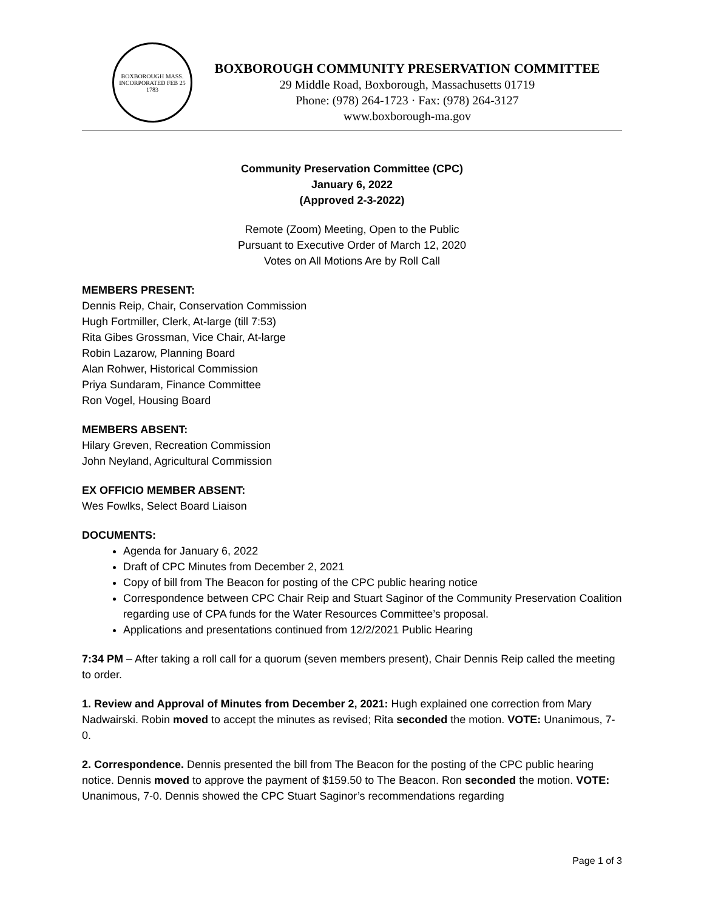BOXBOROUGH MASS.
INCORPORATED FEB 25 1783
BOXBOROUGH COMMUNITY PRESERVATION COMMITTEE
29 Middle Road, Boxborough, Massachusetts 01719
Phone: (978) 264-1723 · Fax: (978) 264-3127
www.boxborough-ma.gov
Community Preservation Committee (CPC)
January 6, 2022
(Approved 2-3-2022)
Remote (Zoom) Meeting, Open to the Public
Pursuant to Executive Order of March 12, 2020
Votes on All Motions Are by Roll Call
MEMBERS PRESENT:
Dennis Reip, Chair, Conservation Commission
Hugh Fortmiller, Clerk, At-large (till 7:53)
Rita Gibes Grossman, Vice Chair, At-large
Robin Lazarow, Planning Board
Alan Rohwer, Historical Commission
Priya Sundaram, Finance Committee
Ron Vogel, Housing Board
MEMBERS ABSENT:
Hilary Greven, Recreation Commission
John Neyland, Agricultural Commission
EX OFFICIO MEMBER ABSENT:
Wes Fowlks, Select Board Liaison
DOCUMENTS:
Agenda for January 6, 2022
Draft of CPC Minutes from December 2, 2021
Copy of bill from The Beacon for posting of the CPC public hearing notice
Correspondence between CPC Chair Reip and Stuart Saginor of the Community Preservation Coalition regarding use of CPA funds for the Water Resources Committee’s proposal.
Applications and presentations continued from 12/2/2021 Public Hearing
7:34 PM – After taking a roll call for a quorum (seven members present), Chair Dennis Reip called the meeting to order.
1. Review and Approval of Minutes from December 2, 2021: Hugh explained one correction from Mary Nadwairski. Robin moved to accept the minutes as revised; Rita seconded the motion. VOTE: Unanimous, 7-0.
2. Correspondence. Dennis presented the bill from The Beacon for the posting of the CPC public hearing notice. Dennis moved to approve the payment of $159.50 to The Beacon. Ron seconded the motion. VOTE: Unanimous, 7-0. Dennis showed the CPC Stuart Saginor’s recommendations regarding
Page 1 of 3